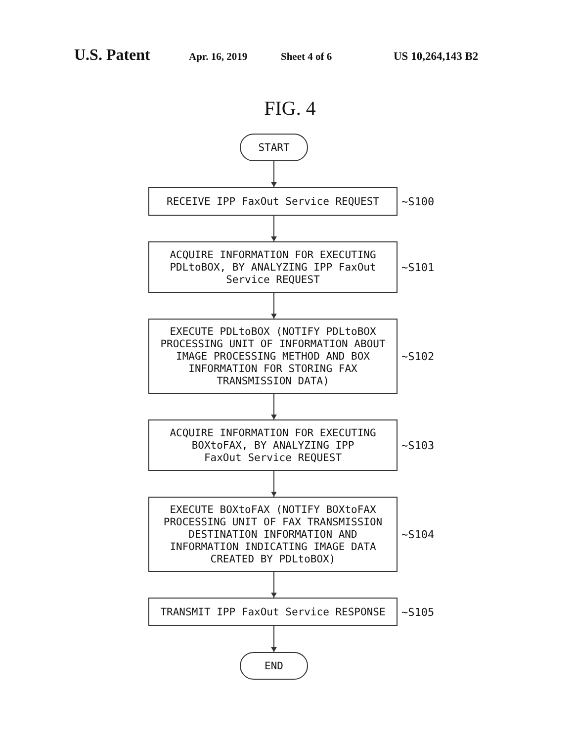U.S. Patent Apr. 16, 2019 Sheet 4 of 6 US 10,264,143 B2
FIG. 4
START
RECEIVE IPP FaxOut Service REQUEST
~S100
ACQUIRE INFORMATION FOR EXECUTING
PDLtoBOX, BY ANALYZING IPP FaxOut
Service REQUEST
~S101
EXECUTE PDLtoBOX (NOTIFY PDLtoBOX
PROCESSING UNIT OF INFORMATION ABOUT
IMAGE PROCESSING METHOD AND BOX
INFORMATION FOR STORING FAX
TRANSMISSION DATA)
~S102
ACQUIRE INFORMATION FOR EXECUTING
BOXtoFAX, BY ANALYZING IPP
FaxOut Service REQUEST
~S103
EXECUTE BOXtoFAX (NOTIFY BOXtoFAX
PROCESSING UNIT OF FAX TRANSMISSION
DESTINATION INFORMATION AND
INFORMATION INDICATING IMAGE DATA
CREATED BY PDLtoBOX)
~S104
TRANSMIT IPP FaxOut Service RESPONSE
~S105
END